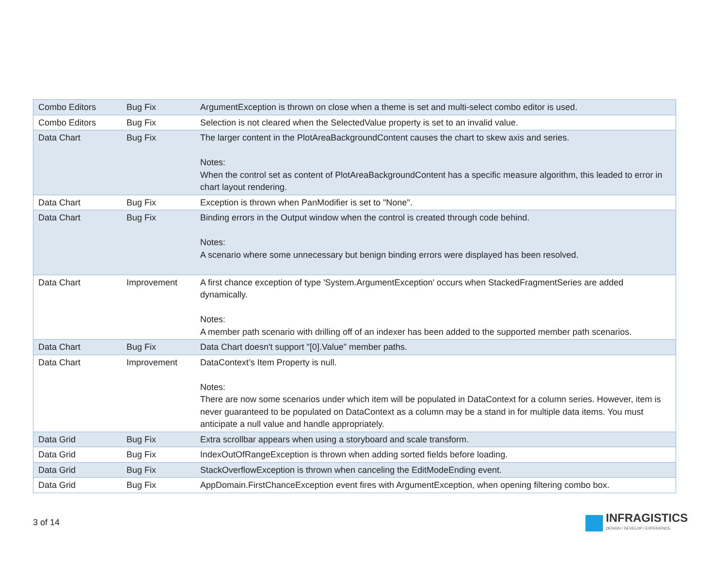| Combo Editors | Bug Fix | ArgumentException is thrown on close when a theme is set and multi-select combo editor is used. |
| Combo Editors | Bug Fix | Selection is not cleared when the SelectedValue property is set to an invalid value. |
| Data Chart | Bug Fix | The larger content in the PlotAreaBackgroundContent causes the chart to skew axis and series. Notes: When the control set as content of PlotAreaBackgroundContent has a specific measure algorithm, this leaded to error in chart layout rendering. |
| Data Chart | Bug Fix | Exception is thrown when PanModifier is set to "None". |
| Data Chart | Bug Fix | Binding errors in the Output window when the control is created through code behind. Notes: A scenario where some unnecessary but benign binding errors were displayed has been resolved. |
| Data Chart | Improvement | A first chance exception of type 'System.ArgumentException' occurs when StackedFragmentSeries are added dynamically. Notes: A member path scenario with drilling off of an indexer has been added to the supported member path scenarios. |
| Data Chart | Bug Fix | Data Chart doesn't support "[0].Value" member paths. |
| Data Chart | Improvement | DataContext’s Item Property is null. Notes: There are now some scenarios under which item will be populated in DataContext for a column series. However, item is never guaranteed to be populated on DataContext as a column may be a stand in for multiple data items. You must anticipate a null value and handle appropriately. |
| Data Grid | Bug Fix | Extra scrollbar appears when using a storyboard and scale transform. |
| Data Grid | Bug Fix | IndexOutOfRangeException is thrown when adding sorted fields before loading. |
| Data Grid | Bug Fix | StackOverflowException is thrown when canceling the EditModeEnding event. |
| Data Grid | Bug Fix | AppDomain.FirstChanceException event fires with ArgumentException, when opening filtering combo box. |
3 of 14
INFRAGISTICS
DESIGN / DEVELOP / EXPERIENCE